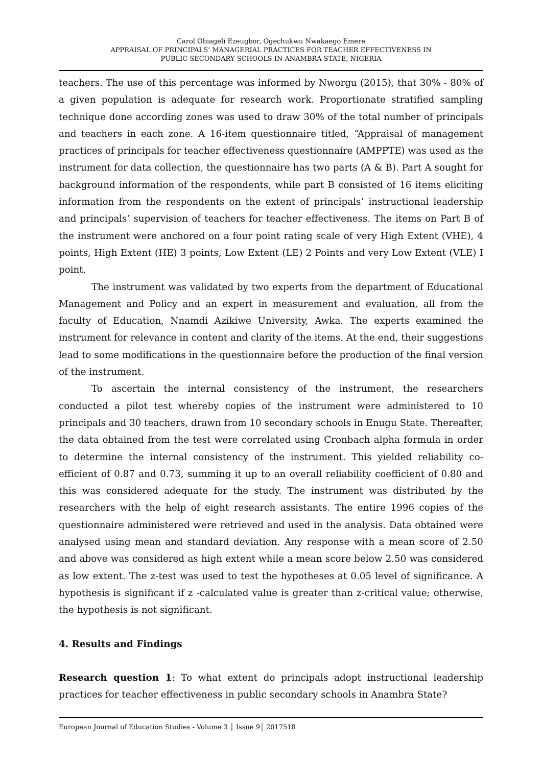Carol Obiageli Ezeugbor, Ogechukwu Nwakaego Emere
APPRAISAL OF PRINCIPALS’ MANAGERIAL PRACTICES FOR TEACHER EFFECTIVENESS IN
PUBLIC SECONDARY SCHOOLS IN ANAMBRA STATE, NIGERIA
teachers. The use of this percentage was informed by Nworgu (2015), that 30% - 80% of a given population is adequate for research work. Proportionate stratified sampling technique done according zones was used to draw 30% of the total number of principals and teachers in each zone. A 16-item questionnaire titled, “Appraisal of management practices of principals for teacher effectiveness questionnaire (AMPPTE) was used as the instrument for data collection, the questionnaire has two parts (A & B). Part A sought for background information of the respondents, while part B consisted of 16 items eliciting information from the respondents on the extent of principals’ instructional leadership and principals’ supervision of teachers for teacher effectiveness. The items on Part B of the instrument were anchored on a four point rating scale of very High Extent (VHE), 4 points, High Extent (HE) 3 points, Low Extent (LE) 2 Points and very Low Extent (VLE) I point.
The instrument was validated by two experts from the department of Educational Management and Policy and an expert in measurement and evaluation, all from the faculty of Education, Nnamdi Azikiwe University, Awka. The experts examined the instrument for relevance in content and clarity of the items. At the end, their suggestions lead to some modifications in the questionnaire before the production of the final version of the instrument.
To ascertain the internal consistency of the instrument, the researchers conducted a pilot test whereby copies of the instrument were administered to 10 principals and 30 teachers, drawn from 10 secondary schools in Enugu State. Thereafter, the data obtained from the test were correlated using Cronbach alpha formula in order to determine the internal consistency of the instrument. This yielded reliability co-efficient of 0.87 and 0.73, summing it up to an overall reliability coefficient of 0.80 and this was considered adequate for the study. The instrument was distributed by the researchers with the help of eight research assistants. The entire 1996 copies of the questionnaire administered were retrieved and used in the analysis. Data obtained were analysed using mean and standard deviation. Any response with a mean score of 2.50 and above was considered as high extent while a mean score below 2.50 was considered as low extent. The z-test was used to test the hypotheses at 0.05 level of significance. A hypothesis is significant if z -calculated value is greater than z-critical value; otherwise, the hypothesis is not significant.
4. Results and Findings
Research question 1: To what extent do principals adopt instructional leadership practices for teacher effectiveness in public secondary schools in Anambra State?
European Journal of Education Studies - Volume 3 │ Issue 9│ 2017518